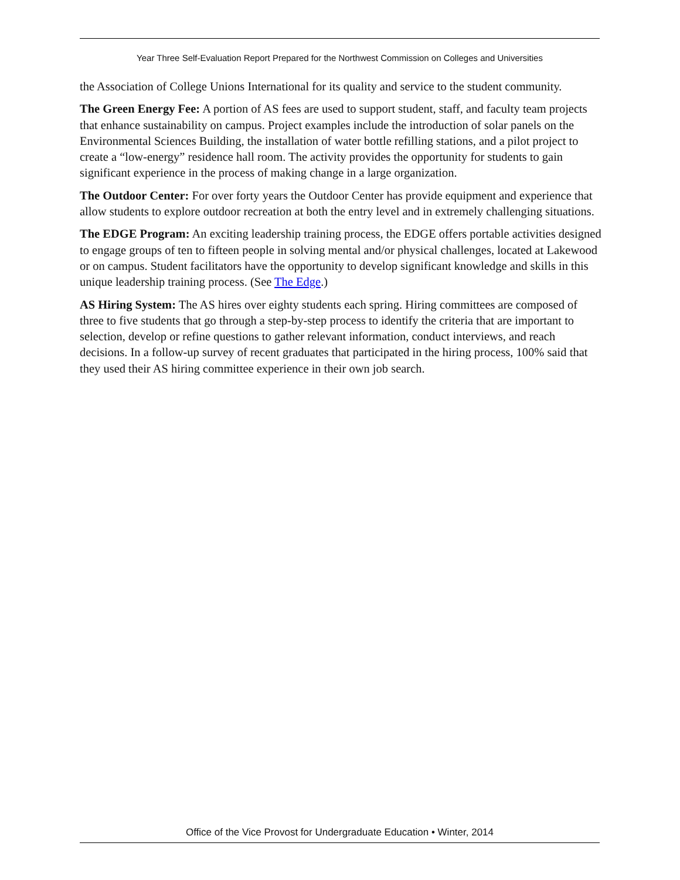Year Three Self-Evaluation Report Prepared for the Northwest Commission on Colleges and Universities
the Association of College Unions International for its quality and service to the student community.
The Green Energy Fee: A portion of AS fees are used to support student, staff, and faculty team projects that enhance sustainability on campus. Project examples include the introduction of solar panels on the Environmental Sciences Building, the installation of water bottle refilling stations, and a pilot project to create a “low-energy” residence hall room. The activity provides the opportunity for students to gain significant experience in the process of making change in a large organization.
The Outdoor Center: For over forty years the Outdoor Center has provide equipment and experience that allow students to explore outdoor recreation at both the entry level and in extremely challenging situations.
The EDGE Program: An exciting leadership training process, the EDGE offers portable activities designed to engage groups of ten to fifteen people in solving mental and/or physical challenges, located at Lakewood or on campus. Student facilitators have the opportunity to develop significant knowledge and skills in this unique leadership training process. (See The Edge.)
AS Hiring System: The AS hires over eighty students each spring. Hiring committees are composed of three to five students that go through a step-by-step process to identify the criteria that are important to selection, develop or refine questions to gather relevant information, conduct interviews, and reach decisions. In a follow-up survey of recent graduates that participated in the hiring process, 100% said that they used their AS hiring committee experience in their own job search.
Office of the Vice Provost for Undergraduate Education • Winter, 2014